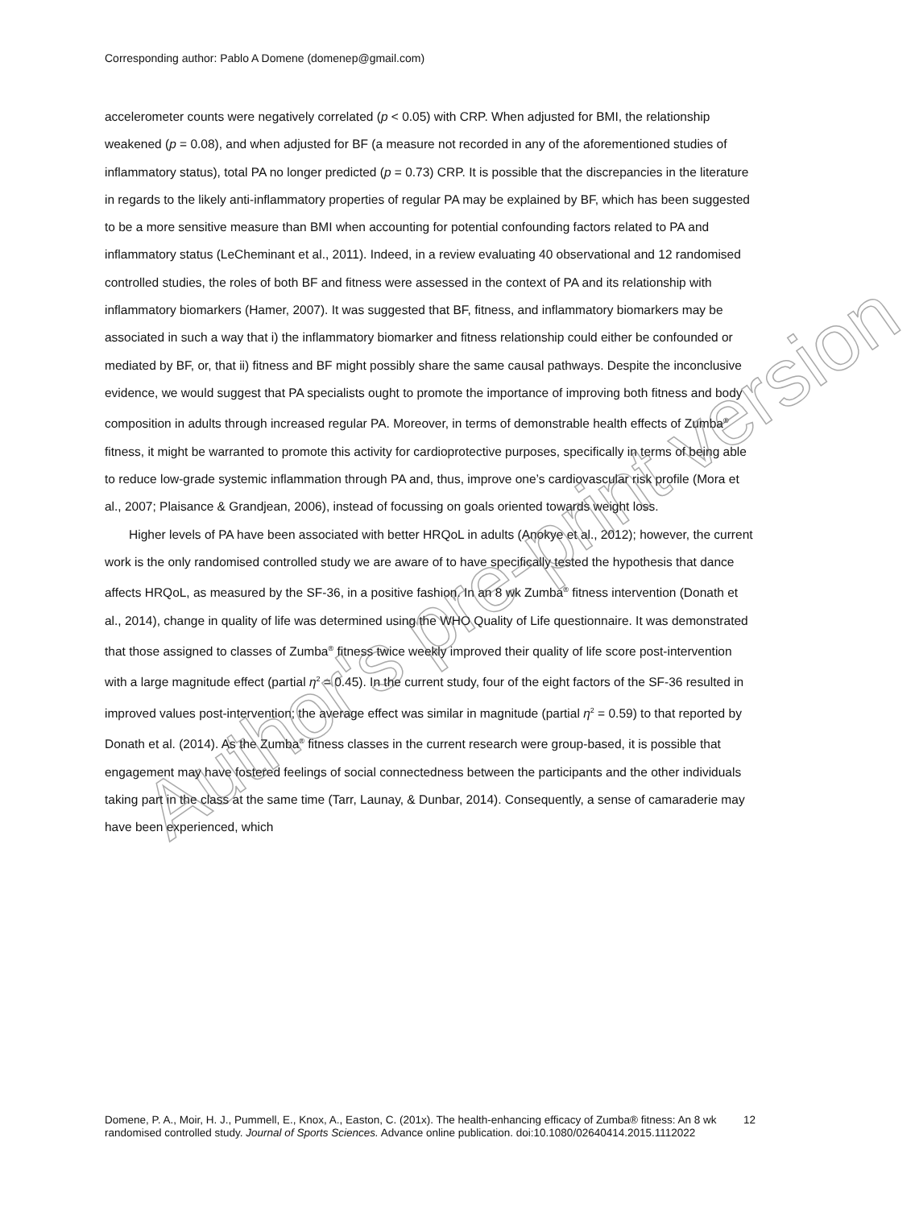Corresponding author: Pablo A Domene (domenep@gmail.com)
accelerometer counts were negatively correlated (p < 0.05) with CRP. When adjusted for BMI, the relationship weakened (p = 0.08), and when adjusted for BF (a measure not recorded in any of the aforementioned studies of inflammatory status), total PA no longer predicted (p = 0.73) CRP. It is possible that the discrepancies in the literature in regards to the likely anti-inflammatory properties of regular PA may be explained by BF, which has been suggested to be a more sensitive measure than BMI when accounting for potential confounding factors related to PA and inflammatory status (LeCheminant et al., 2011). Indeed, in a review evaluating 40 observational and 12 randomised controlled studies, the roles of both BF and fitness were assessed in the context of PA and its relationship with inflammatory biomarkers (Hamer, 2007). It was suggested that BF, fitness, and inflammatory biomarkers may be associated in such a way that i) the inflammatory biomarker and fitness relationship could either be confounded or mediated by BF, or, that ii) fitness and BF might possibly share the same causal pathways. Despite the inconclusive evidence, we would suggest that PA specialists ought to promote the importance of improving both fitness and body composition in adults through increased regular PA. Moreover, in terms of demonstrable health effects of Zumba<sup>®</sup> fitness, it might be warranted to promote this activity for cardioprotective purposes, specifically in terms of being able to reduce low-grade systemic inflammation through PA and, thus, improve one’s cardiovascular risk profile (Mora et al., 2007; Plaisance & Grandjean, 2006), instead of focussing on goals oriented towards weight loss.
Higher levels of PA have been associated with better HRQoL in adults (Anokye et al., 2012); however, the current work is the only randomised controlled study we are aware of to have specifically tested the hypothesis that dance affects HRQoL, as measured by the SF-36, in a positive fashion. In an 8 wk Zumba<sup>®</sup> fitness intervention (Donath et al., 2014), change in quality of life was determined using the WHO Quality of Life questionnaire. It was demonstrated that those assigned to classes of Zumba<sup>®</sup> fitness twice weekly improved their quality of life score post-intervention with a large magnitude effect (partial η<sup>2</sup> = 0.45). In the current study, four of the eight factors of the SF-36 resulted in improved values post-intervention; the average effect was similar in magnitude (partial η<sup>2</sup> = 0.59) to that reported by Donath et al. (2014). As the Zumba<sup>®</sup> fitness classes in the current research were group-based, it is possible that engagement may have fostered feelings of social connectedness between the participants and the other individuals taking part in the class at the same time (Tarr, Launay, & Dunbar, 2014). Consequently, a sense of camaraderie may have been experienced, which
Author's pre-print version
Domene, P. A., Moir, H. J., Pummell, E., Knox, A., Easton, C. (201x). The health-enhancing efficacy of Zumba® fitness: An 8 wk randomised controlled study. Journal of Sports Sciences. Advance online publication. doi:10.1080/02640414.2015.1112022
12